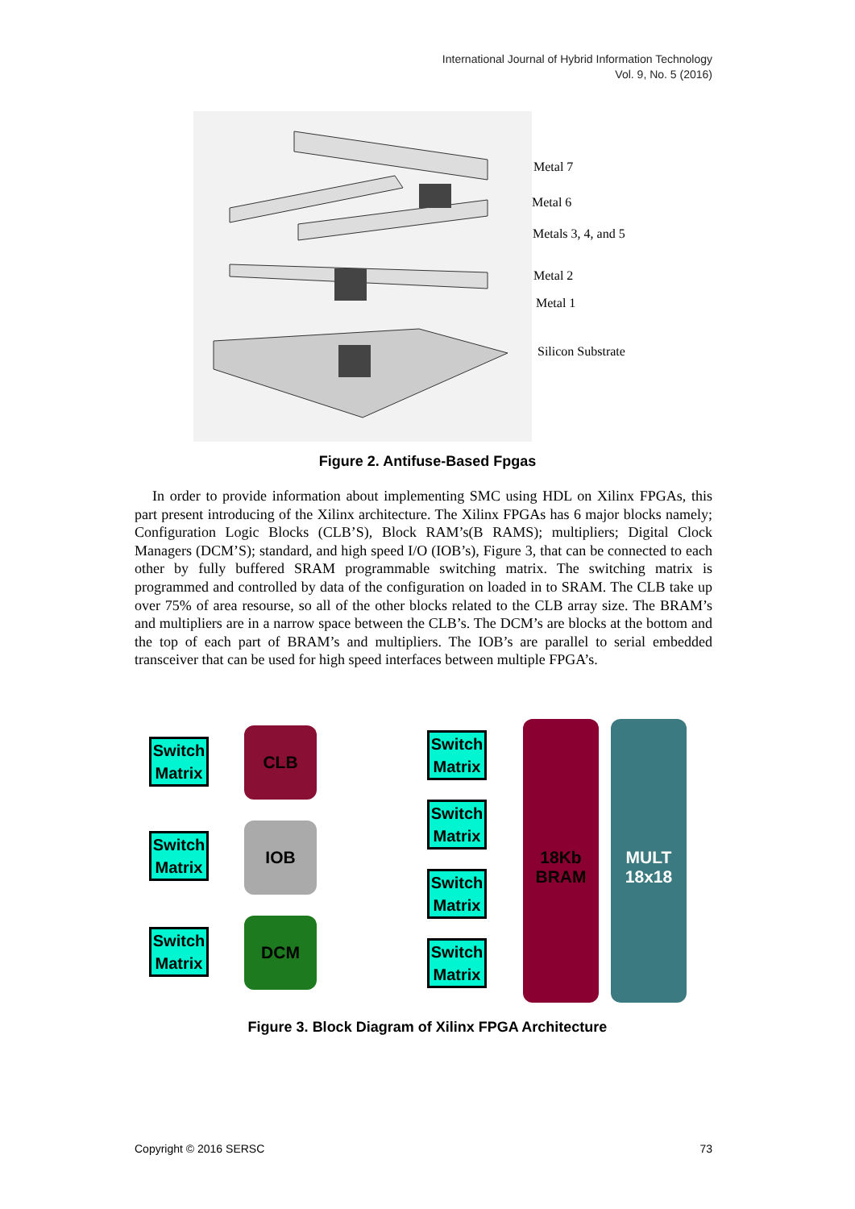International Journal of Hybrid Information Technology
Vol. 9, No. 5 (2016)
Metal 7
Metal 6
Metals 3, 4, and 5
Metal 2
Metal 1
Silicon Substrate
Figure 2. Antifuse-Based Fpgas
In order to provide information about implementing SMC using HDL on Xilinx FPGAs, this part present introducing of the Xilinx architecture. The Xilinx FPGAs has 6 major blocks namely; Configuration Logic Blocks (CLB’S), Block RAM’s(B RAMS); multipliers; Digital Clock Managers (DCM’S); standard, and high speed I/O (IOB’s), Figure 3, that can be connected to each other by fully buffered SRAM programmable switching matrix. The switching matrix is programmed and controlled by data of the configuration on loaded in to SRAM. The CLB take up over 75% of area resourse, so all of the other blocks related to the CLB array size. The BRAM’s and multipliers are in a narrow space between the CLB’s. The DCM’s are blocks at the bottom and the top of each part of BRAM’s and multipliers. The IOB’s are parallel to serial embedded transceiver that can be used for high speed interfaces between multiple FPGA’s.
Switch Matrix
Switch Matrix
Switch Matrix
CLB
IOB
DCM
Switch Matrix
Switch Matrix
Switch Matrix
Switch Matrix
18Kb
BRAM
MULT
18x18
Figure 3. Block Diagram of Xilinx FPGA Architecture
Copyright © 2016 SERSC 73